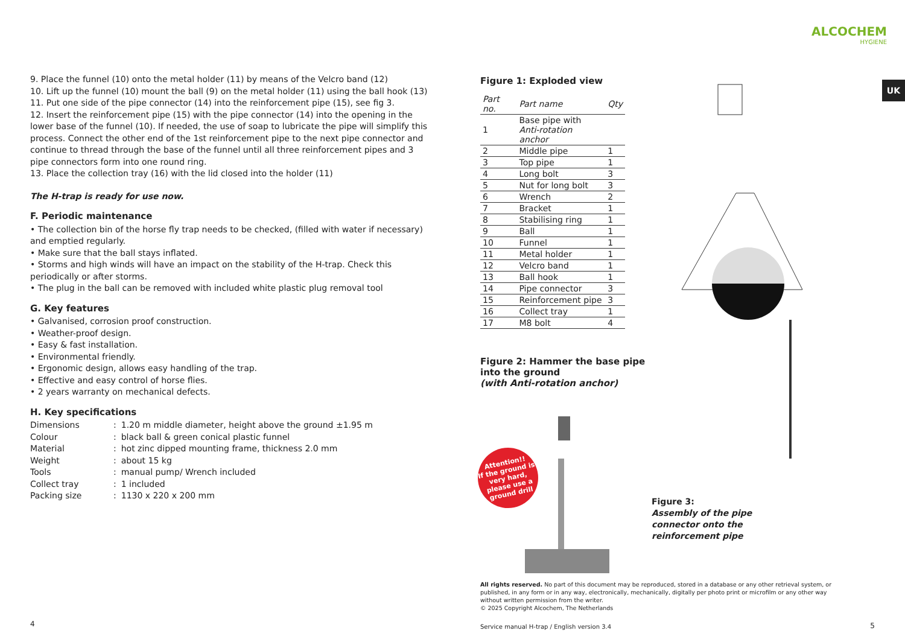9. Place the funnel (10) onto the metal holder (11) by means of the Velcro band (12)
10. Lift up the funnel (10) mount the ball (9) on the metal holder (11) using the ball hook (13)
11. Put one side of the pipe connector (14) into the reinforcement pipe (15), see fig 3.
12. Insert the reinforcement pipe (15) with the pipe connector (14) into the opening in the lower base of the funnel (10). If needed, the use of soap to lubricate the pipe will simplify this process. Connect the other end of the 1st reinforcement pipe to the next pipe connector and continue to thread through the base of the funnel until all three reinforcement pipes and 3 pipe connectors form into one round ring.
13. Place the collection tray (16) with the lid closed into the holder (11)
The H-trap is ready for use now.
F. Periodic maintenance
• The collection bin of the horse fly trap needs to be checked, (filled with water if necessary) and emptied regularly.
• Make sure that the ball stays inflated.
• Storms and high winds will have an impact on the stability of the H-trap. Check this periodically or after storms.
• The plug in the ball can be removed with included white plastic plug removal tool
G. Key features
• Galvanised, corrosion proof construction.
• Weather-proof design.
• Easy & fast installation.
• Environmental friendly.
• Ergonomic design, allows easy handling of the trap.
• Effective and easy control of horse flies.
• 2 years warranty on mechanical defects.
H. Key specifications
| Dimensions | : | 1.20 m middle diameter, height above the ground ±1.95 m |
| Colour | : | black ball & green conical plastic funnel |
| Material | : | hot zinc dipped mounting frame, thickness 2.0 mm |
| Weight | : | about 15 kg |
| Tools | : | manual pump/ Wrench included |
| Collect tray | : | 1 included |
| Packing size | : | 1130 x 220 x 200 mm |
4
ALCOCHEM
HYGIENE
UK
Figure 1: Exploded view
| Part no. | Part name | Qty |
| --- | --- | --- |
| 1 | Base pipe with Anti-rotation anchor | |
| 2 | Middle pipe | 1 |
| 3 | Top pipe | 1 |
| 4 | Long bolt | 3 |
| 5 | Nut for long bolt | 3 |
| 6 | Wrench | 2 |
| 7 | Bracket | 1 |
| 8 | Stabilising ring | 1 |
| 9 | Ball | 1 |
| 10 | Funnel | 1 |
| 11 | Metal holder | 1 |
| 12 | Velcro band | 1 |
| 13 | Ball hook | 1 |
| 14 | Pipe connector | 3 |
| 15 | Reinforcement pipe | 3 |
| 16 | Collect tray | 1 |
| 17 | M8 bolt | 4 |
Figure 2: Hammer the base pipe
into the ground
(with Anti-rotation anchor)
Attention!!
If the ground is very hard, please use a ground drill
Figure 3:
Assembly of the pipe
connector onto the
reinforcement pipe
All rights reserved. No part of this document may be reproduced, stored in a database or any other retrieval system, or published, in any form or in any way, electronically, mechanically, digitally per photo print or microfilm or any other way without written permission from the writer.
© 2025 Copyright Alcochem, The Netherlands
Service manual H-trap / English version 3.4
5